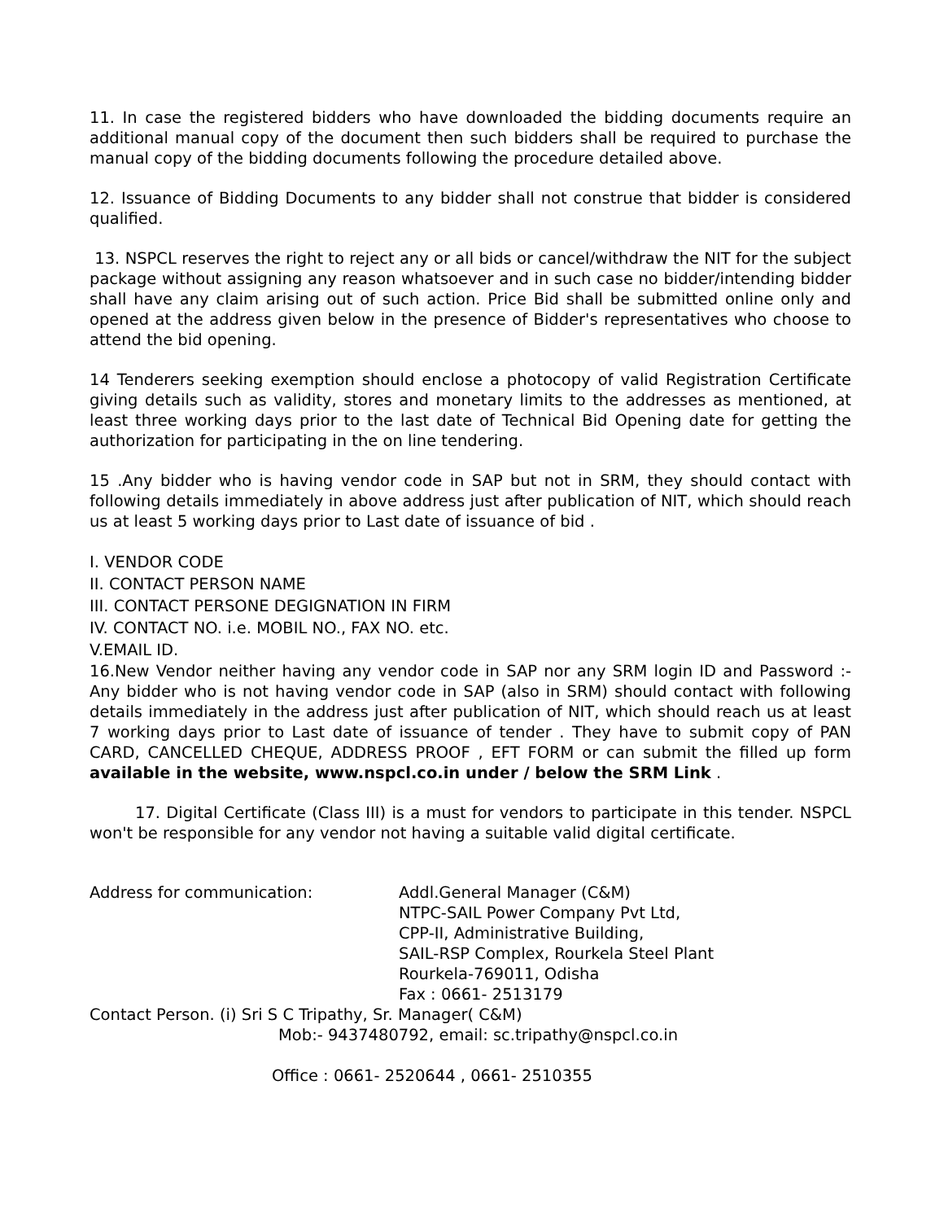11. In case the registered bidders who have downloaded the bidding documents require an additional manual copy of the document then such bidders shall be required to purchase the manual copy of the bidding documents following the procedure detailed above.
12. Issuance of Bidding Documents to any bidder shall not construe that bidder is considered qualified.
13. NSPCL reserves the right to reject any or all bids or cancel/withdraw the NIT for the subject package without assigning any reason whatsoever and in such case no bidder/intending bidder shall have any claim arising out of such action. Price Bid shall be submitted online only and opened at the address given below in the presence of Bidder's representatives who choose to attend the bid opening.
14 Tenderers seeking exemption should enclose a photocopy of valid Registration Certificate giving details such as validity, stores and monetary limits to the addresses as mentioned, at least three working days prior to the last date of Technical Bid Opening date for getting the authorization for participating in the on line tendering.
15 .Any bidder who is having vendor code in SAP but not in SRM, they should contact with following details immediately in above address just after publication of NIT, which should reach us at least 5 working days prior to Last date of issuance of bid .
I. VENDOR CODE
II. CONTACT PERSON NAME
III. CONTACT PERSONE DEGIGNATION IN FIRM
IV. CONTACT NO. i.e. MOBIL NO., FAX NO. etc.
V.EMAIL ID.
16.New Vendor neither having any vendor code in SAP nor any SRM login ID and Password :- Any bidder who is not having vendor code in SAP (also in SRM) should contact with following details immediately in the address just after publication of NIT, which should reach us at least 7 working days prior to Last date of issuance of tender . They have to submit copy of PAN CARD, CANCELLED CHEQUE, ADDRESS PROOF , EFT FORM or can submit the filled up form available in the website, www.nspcl.co.in under / below the SRM Link .
17. Digital Certificate (Class III) is a must for vendors to participate in this tender. NSPCL won't be responsible for any vendor not having a suitable valid digital certificate.
Address for communication: Addl.General Manager (C&M)
NTPC-SAIL Power Company Pvt Ltd,
CPP-II, Administrative Building,
SAIL-RSP Complex, Rourkela Steel Plant
Rourkela-769011, Odisha
Fax : 0661- 2513179
Contact Person. (i) Sri S C Tripathy, Sr. Manager( C&M)
Mob:- 9437480792, email: sc.tripathy@nspcl.co.in
Office : 0661- 2520644 , 0661- 2510355